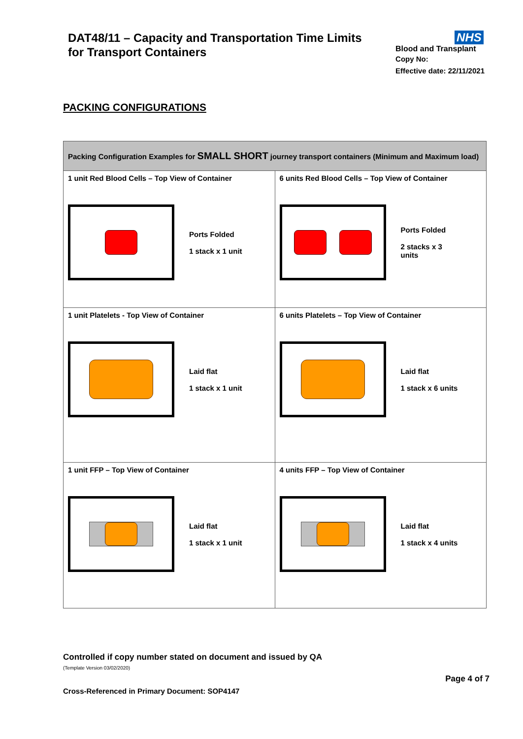DAT48/11 – Capacity and Transportation Time Limits
for Transport Containers
NHS
Blood and Transplant
Copy No:
Effective date: 22/11/2021
PACKING CONFIGURATIONS
| Packing Configuration Examples for SMALL SHORT journey transport containers (Minimum and Maximum load) | |
| 1 unit Red Blood Cells – Top View of Container Ports Folded 1 stack x 1 unit | 6 units Red Blood Cells – Top View of Container Ports Folded 2 stacks x 3 units |
| 1 unit Platelets - Top View of Container Laid flat 1 stack x 1 unit | 6 units Platelets – Top View of Container Laid flat 1 stack x 6 units |
| 1 unit FFP – Top View of Container Laid flat 1 stack x 1 unit | 4 units FFP – Top View of Container Laid flat 1 stack x 4 units |
Controlled if copy number stated on document and issued by QA
(Template Version 03/02/2020)
Page 4 of 7
Cross-Referenced in Primary Document: SOP4147